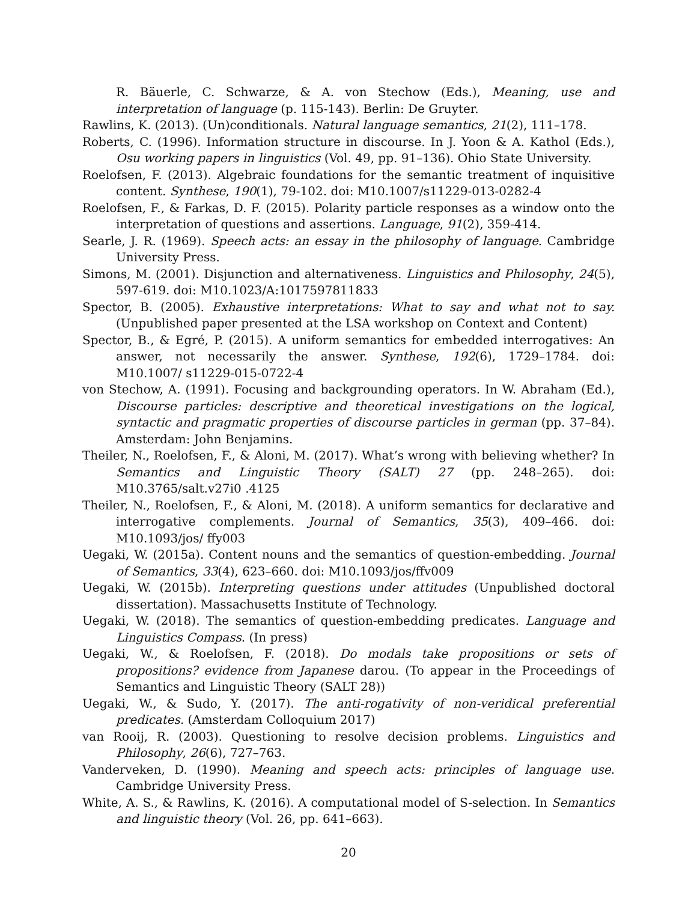R. Bäuerle, C. Schwarze, & A. von Stechow (Eds.), Meaning, use and interpretation of language (p. 115-143). Berlin: De Gruyter.
Rawlins, K. (2013). (Un)conditionals. Natural language semantics, 21(2), 111–178.
Roberts, C. (1996). Information structure in discourse. In J. Yoon & A. Kathol (Eds.), Osu working papers in linguistics (Vol. 49, pp. 91–136). Ohio State University.
Roelofsen, F. (2013). Algebraic foundations for the semantic treatment of inquisitive content. Synthese, 190(1), 79-102. doi: M10.1007/s11229-013-0282-4
Roelofsen, F., & Farkas, D. F. (2015). Polarity particle responses as a window onto the interpretation of questions and assertions. Language, 91(2), 359-414.
Searle, J. R. (1969). Speech acts: an essay in the philosophy of language. Cambridge University Press.
Simons, M. (2001). Disjunction and alternativeness. Linguistics and Philosophy, 24(5), 597-619. doi: M10.1023/A:1017597811833
Spector, B. (2005). Exhaustive interpretations: What to say and what not to say. (Unpublished paper presented at the LSA workshop on Context and Content)
Spector, B., & Egré, P. (2015). A uniform semantics for embedded interrogatives: An answer, not necessarily the answer. Synthese, 192(6), 1729–1784. doi: M10.1007/ s11229-015-0722-4
von Stechow, A. (1991). Focusing and backgrounding operators. In W. Abraham (Ed.), Discourse particles: descriptive and theoretical investigations on the logical, syntactic and pragmatic properties of discourse particles in german (pp. 37–84). Amsterdam: John Benjamins.
Theiler, N., Roelofsen, F., & Aloni, M. (2017). What’s wrong with believing whether? In Semantics and Linguistic Theory (SALT) 27 (pp. 248–265). doi: M10.3765/salt.v27i0 .4125
Theiler, N., Roelofsen, F., & Aloni, M. (2018). A uniform semantics for declarative and interrogative complements. Journal of Semantics, 35(3), 409–466. doi: M10.1093/jos/ ffy003
Uegaki, W. (2015a). Content nouns and the semantics of question-embedding. Journal of Semantics, 33(4), 623–660. doi: M10.1093/jos/ffv009
Uegaki, W. (2015b). Interpreting questions under attitudes (Unpublished doctoral dissertation). Massachusetts Institute of Technology.
Uegaki, W. (2018). The semantics of question-embedding predicates. Language and Linguistics Compass. (In press)
Uegaki, W., & Roelofsen, F. (2018). Do modals take propositions or sets of propositions? evidence from Japanese darou. (To appear in the Proceedings of Semantics and Linguistic Theory (SALT 28))
Uegaki, W., & Sudo, Y. (2017). The anti-rogativity of non-veridical preferential predicates. (Amsterdam Colloquium 2017)
van Rooij, R. (2003). Questioning to resolve decision problems. Linguistics and Philosophy, 26(6), 727–763.
Vanderveken, D. (1990). Meaning and speech acts: principles of language use. Cambridge University Press.
White, A. S., & Rawlins, K. (2016). A computational model of S-selection. In Semantics and linguistic theory (Vol. 26, pp. 641–663).
20